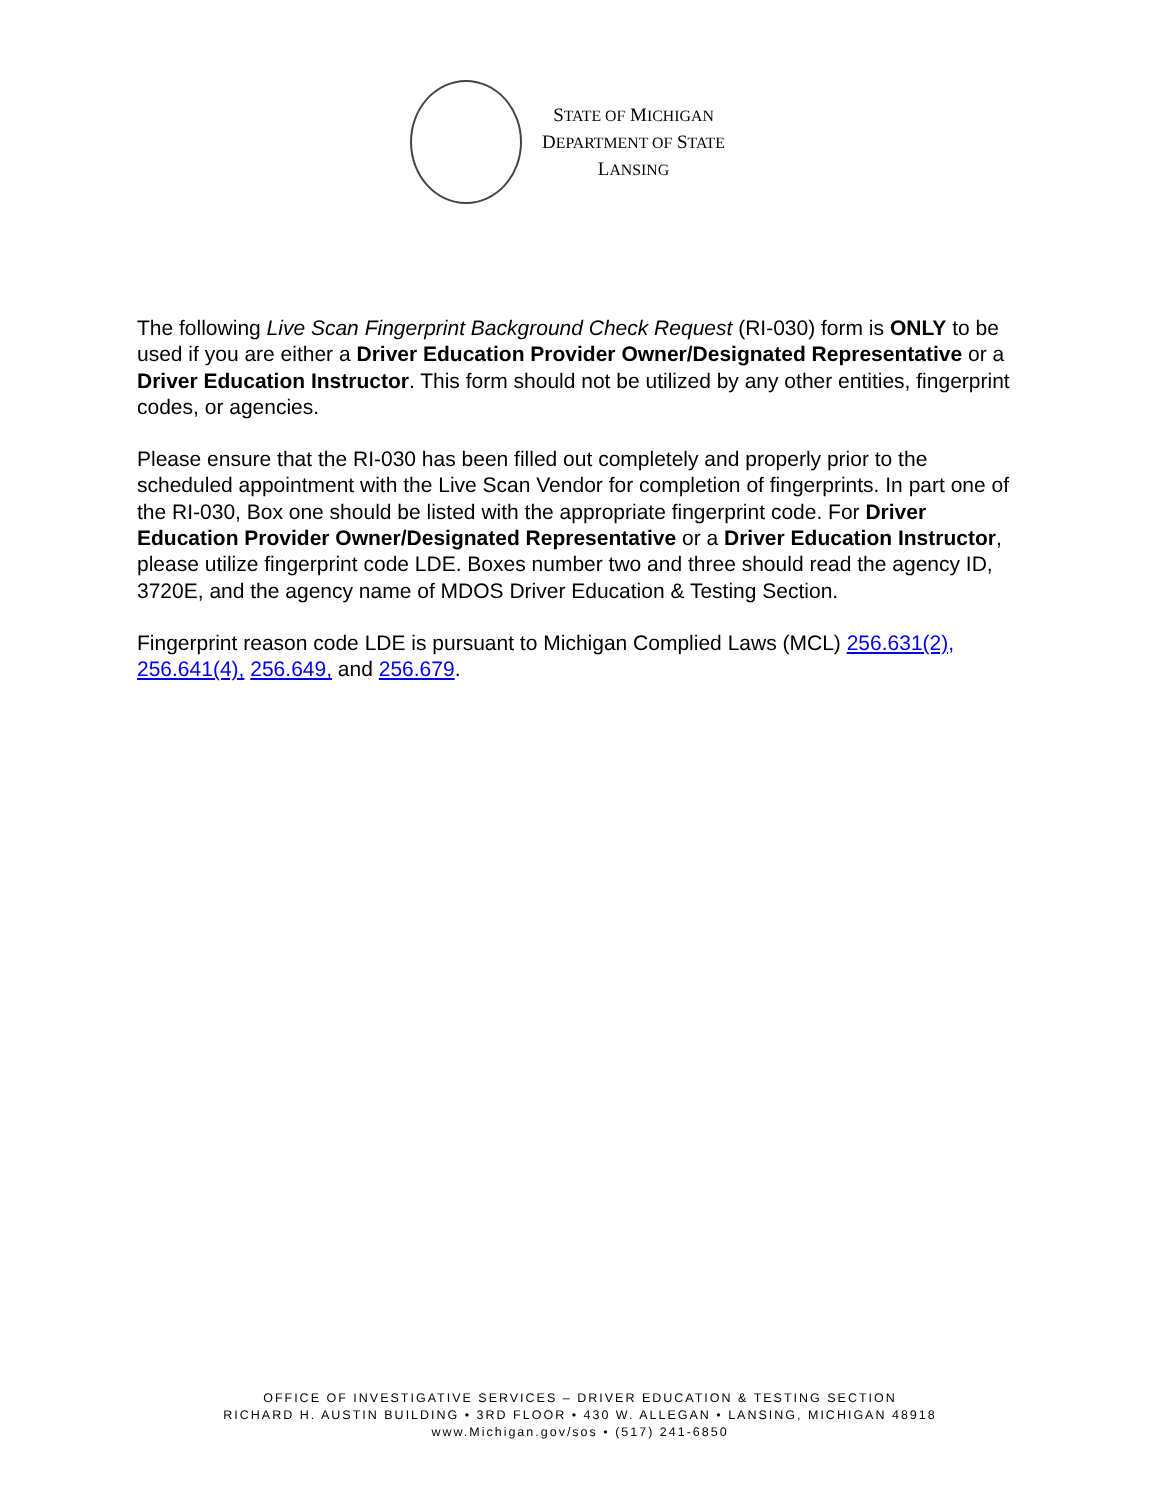STATE OF MICHIGAN
DEPARTMENT OF STATE
LANSING
The following Live Scan Fingerprint Background Check Request (RI-030) form is ONLY to be used if you are either a Driver Education Provider Owner/Designated Representative or a Driver Education Instructor. This form should not be utilized by any other entities, fingerprint codes, or agencies.
Please ensure that the RI-030 has been filled out completely and properly prior to the scheduled appointment with the Live Scan Vendor for completion of fingerprints. In part one of the RI-030, Box one should be listed with the appropriate fingerprint code. For Driver Education Provider Owner/Designated Representative or a Driver Education Instructor, please utilize fingerprint code LDE. Boxes number two and three should read the agency ID, 3720E, and the agency name of MDOS Driver Education & Testing Section.
Fingerprint reason code LDE is pursuant to Michigan Complied Laws (MCL) 256.631(2), 256.641(4), 256.649, and 256.679.
OFFICE OF INVESTIGATIVE SERVICES – DRIVER EDUCATION & TESTING SECTION
RICHARD H. AUSTIN BUILDING • 3RD FLOOR • 430 W. ALLEGAN • LANSING, MICHIGAN 48918
www.Michigan.gov/sos • (517) 241-6850